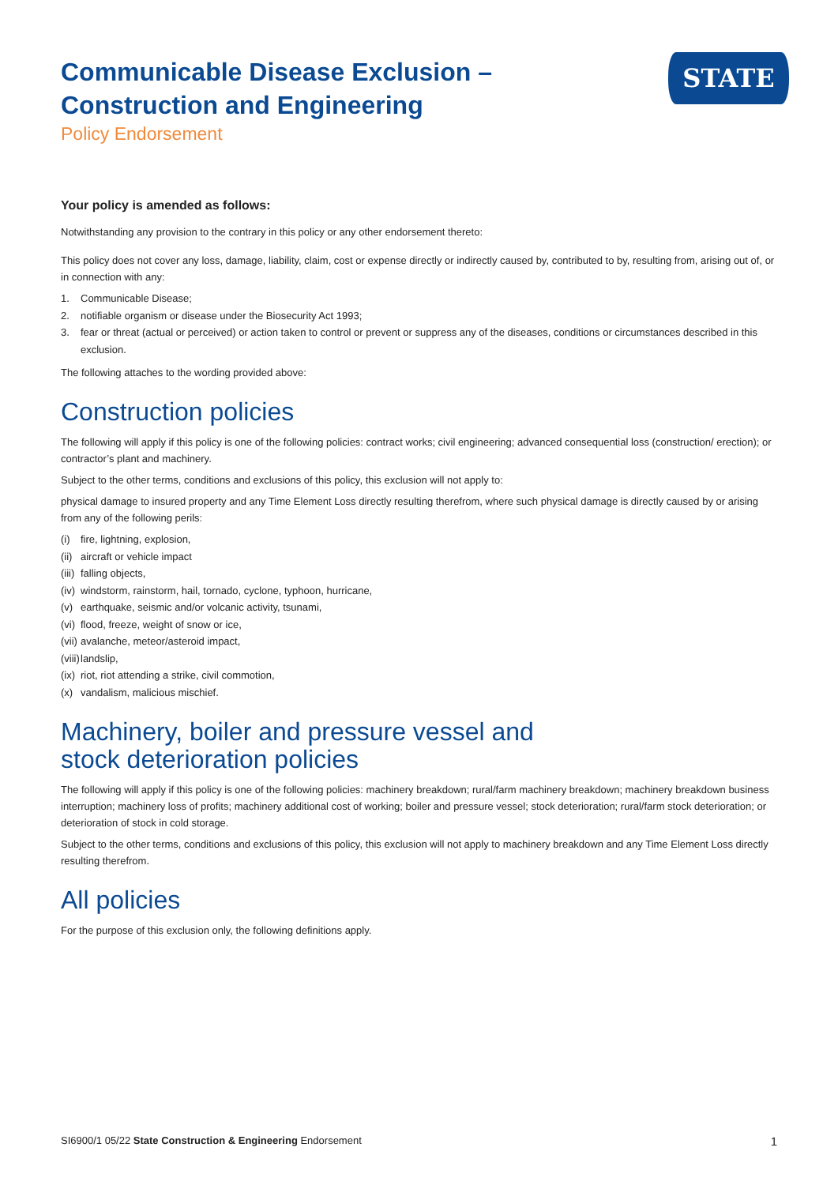Communicable Disease Exclusion –
Construction and Engineering
Policy Endorsement
STATE
Your policy is amended as follows:
Notwithstanding any provision to the contrary in this policy or any other endorsement thereto:
This policy does not cover any loss, damage, liability, claim, cost or expense directly or indirectly caused by, contributed to by, resulting from, arising out of, or in connection with any:
1. Communicable Disease;
2. notifiable organism or disease under the Biosecurity Act 1993;
3. fear or threat (actual or perceived) or action taken to control or prevent or suppress any of the diseases, conditions or circumstances described in this exclusion.
The following attaches to the wording provided above:
Construction policies
The following will apply if this policy is one of the following policies: contract works; civil engineering; advanced consequential loss (construction/ erection); or contractor’s plant and machinery.
Subject to the other terms, conditions and exclusions of this policy, this exclusion will not apply to:
physical damage to insured property and any Time Element Loss directly resulting therefrom, where such physical damage is directly caused by or arising from any of the following perils:
(i) fire, lightning, explosion,
(ii) aircraft or vehicle impact
(iii) falling objects,
(iv) windstorm, rainstorm, hail, tornado, cyclone, typhoon, hurricane,
(v) earthquake, seismic and/or volcanic activity, tsunami,
(vi) flood, freeze, weight of snow or ice,
(vii) avalanche, meteor/asteroid impact,
(viii) landslip,
(ix) riot, riot attending a strike, civil commotion,
(x) vandalism, malicious mischief.
Machinery, boiler and pressure vessel and
stock deterioration policies
The following will apply if this policy is one of the following policies: machinery breakdown; rural/farm machinery breakdown; machinery breakdown business interruption; machinery loss of profits; machinery additional cost of working; boiler and pressure vessel; stock deterioration; rural/farm stock deterioration; or deterioration of stock in cold storage.
Subject to the other terms, conditions and exclusions of this policy, this exclusion will not apply to machinery breakdown and any Time Element Loss directly resulting therefrom.
All policies
For the purpose of this exclusion only, the following definitions apply.
SI6900/1 05/22 State Construction & Engineering Endorsement
1